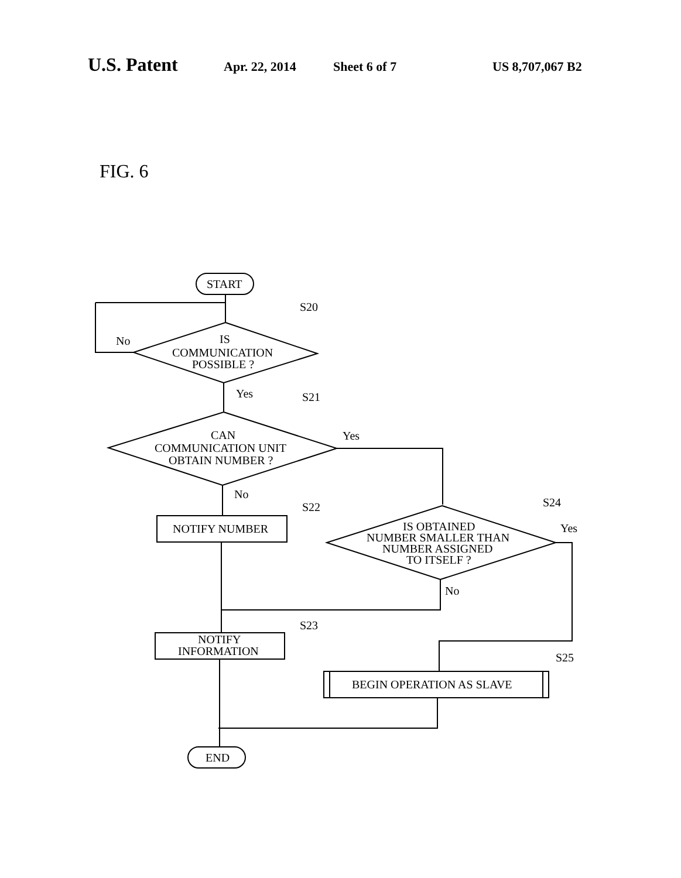U.S. Patent Apr. 22, 2014 Sheet 6 of 7 US 8,707,067 B2
FIG. 6
START
S20
No
IS
COMMUNICATION
POSSIBLE ?
Yes
S21
CAN
COMMUNICATION UNIT
OBTAIN NUMBER ?
Yes
No
S22
S24
NOTIFY NUMBER
IS OBTAINED
NUMBER SMALLER THAN
NUMBER ASSIGNED
TO ITSELF ?
Yes
No
S23
NOTIFY
INFORMATION
S25
BEGIN OPERATION AS SLAVE
END